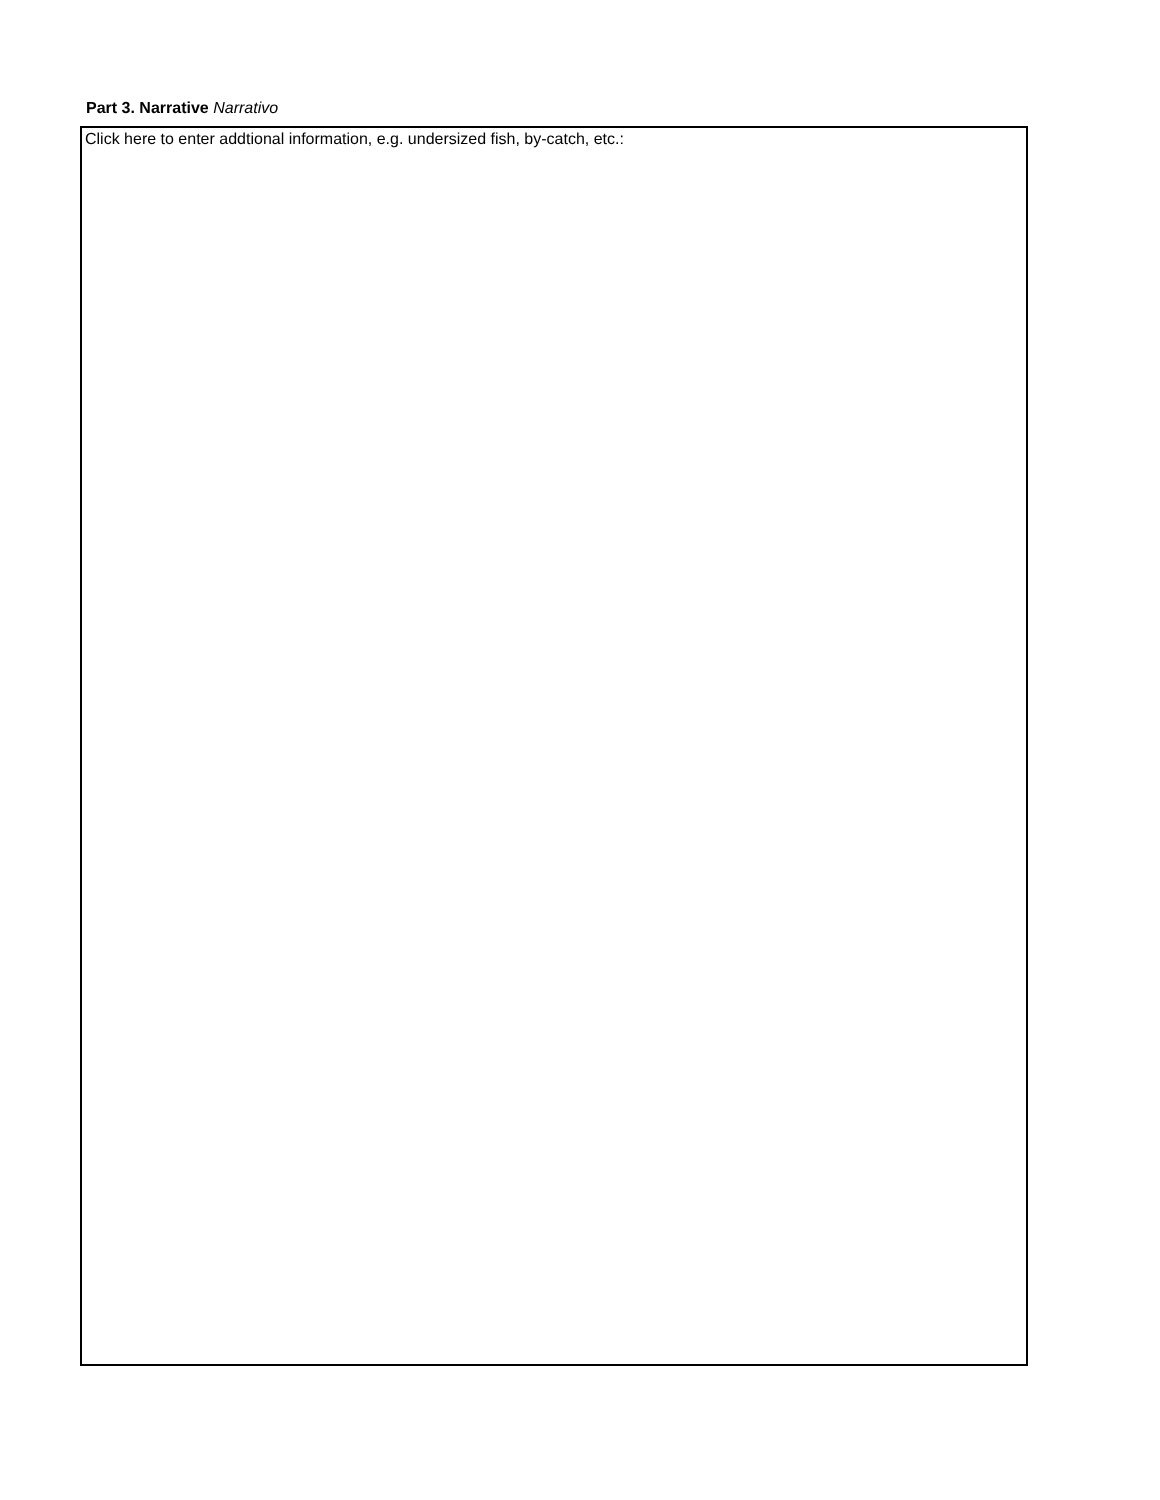Part 3. Narrative Narrativo
Click here to enter addtional information, e.g. undersized fish, by-catch, etc.: